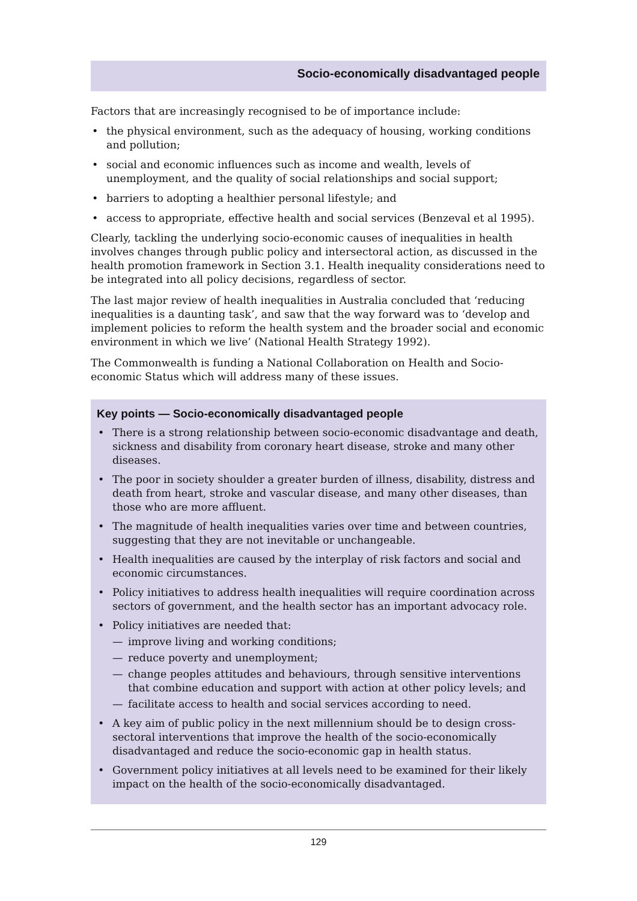Socio-economically disadvantaged people
Factors that are increasingly recognised to be of importance include:
• the physical environment, such as the adequacy of housing, working conditions and pollution;
• social and economic influences such as income and wealth, levels of unemployment, and the quality of social relationships and social support;
• barriers to adopting a healthier personal lifestyle; and
• access to appropriate, effective health and social services (Benzeval et al 1995).
Clearly, tackling the underlying socio-economic causes of inequalities in health involves changes through public policy and intersectoral action, as discussed in the health promotion framework in Section 3.1. Health inequality considerations need to be integrated into all policy decisions, regardless of sector.
The last major review of health inequalities in Australia concluded that ‘reducing inequalities is a daunting task’, and saw that the way forward was to ‘develop and implement policies to reform the health system and the broader social and economic environment in which we live’ (National Health Strategy 1992).
The Commonwealth is funding a National Collaboration on Health and Socio-economic Status which will address many of these issues.
Key points — Socio-economically disadvantaged people
• There is a strong relationship between socio-economic disadvantage and death, sickness and disability from coronary heart disease, stroke and many other diseases.
• The poor in society shoulder a greater burden of illness, disability, distress and death from heart, stroke and vascular disease, and many other diseases, than those who are more affluent.
• The magnitude of health inequalities varies over time and between countries, suggesting that they are not inevitable or unchangeable.
• Health inequalities are caused by the interplay of risk factors and social and economic circumstances.
• Policy initiatives to address health inequalities will require coordination across sectors of government, and the health sector has an important advocacy role.
• Policy initiatives are needed that:
— improve living and working conditions;
— reduce poverty and unemployment;
— change peoples attitudes and behaviours, through sensitive interventions that combine education and support with action at other policy levels; and
— facilitate access to health and social services according to need.
• A key aim of public policy in the next millennium should be to design cross-sectoral interventions that improve the health of the socio-economically disadvantaged and reduce the socio-economic gap in health status.
• Government policy initiatives at all levels need to be examined for their likely impact on the health of the socio-economically disadvantaged.
129